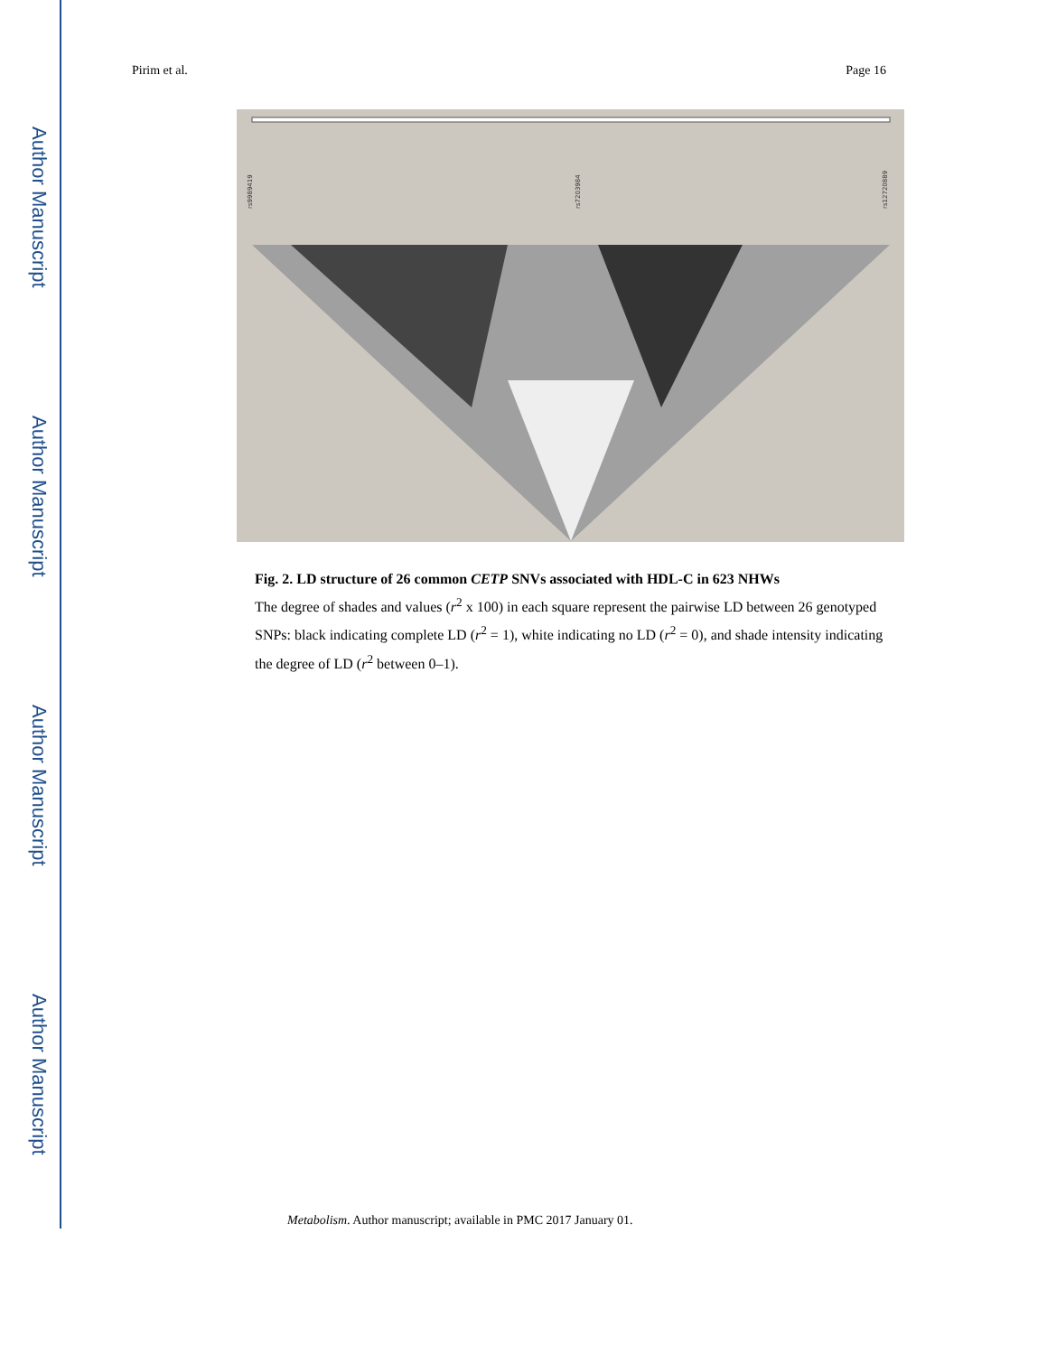Author Manuscript
Author Manuscript
Author Manuscript
Author Manuscript
Pirim et al. Page 16
rs9989419
rs7203984
rs12720889
Fig. 2. LD structure of 26 common CETP SNVs associated with HDL-C in 623 NHWs
The degree of shades and values (r<sup>2</sup> x 100) in each square represent the pairwise LD between 26 genotyped SNPs: black indicating complete LD (r<sup>2</sup> = 1), white indicating no LD (r<sup>2</sup> = 0), and shade intensity indicating the degree of LD (r<sup>2</sup> between 0–1).
Metabolism. Author manuscript; available in PMC 2017 January 01.